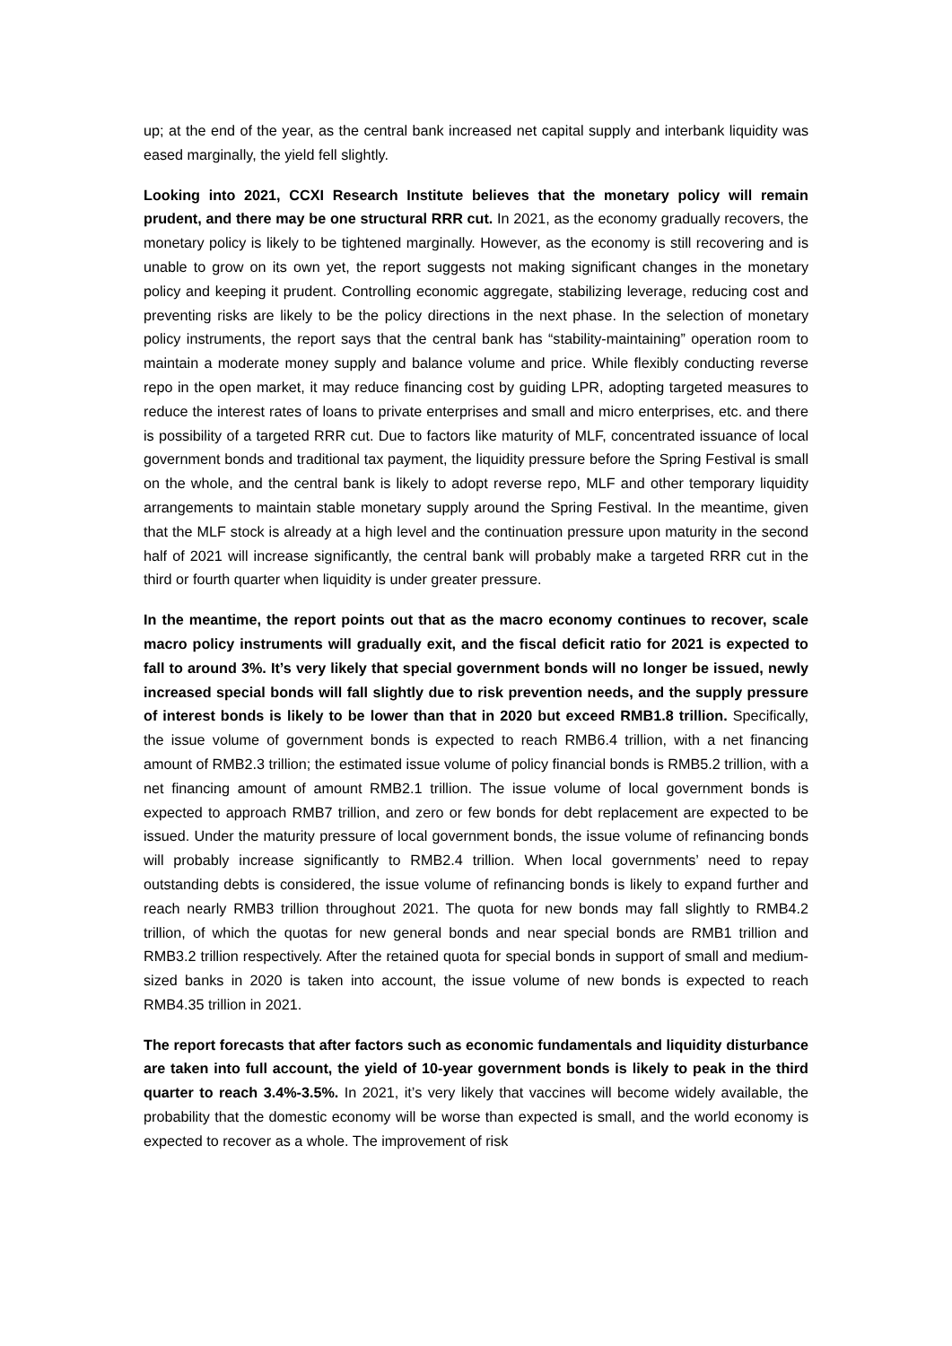up; at the end of the year, as the central bank increased net capital supply and interbank liquidity was eased marginally, the yield fell slightly.
Looking into 2021, CCXI Research Institute believes that the monetary policy will remain prudent, and there may be one structural RRR cut. In 2021, as the economy gradually recovers, the monetary policy is likely to be tightened marginally. However, as the economy is still recovering and is unable to grow on its own yet, the report suggests not making significant changes in the monetary policy and keeping it prudent. Controlling economic aggregate, stabilizing leverage, reducing cost and preventing risks are likely to be the policy directions in the next phase. In the selection of monetary policy instruments, the report says that the central bank has “stability-maintaining” operation room to maintain a moderate money supply and balance volume and price. While flexibly conducting reverse repo in the open market, it may reduce financing cost by guiding LPR, adopting targeted measures to reduce the interest rates of loans to private enterprises and small and micro enterprises, etc. and there is possibility of a targeted RRR cut. Due to factors like maturity of MLF, concentrated issuance of local government bonds and traditional tax payment, the liquidity pressure before the Spring Festival is small on the whole, and the central bank is likely to adopt reverse repo, MLF and other temporary liquidity arrangements to maintain stable monetary supply around the Spring Festival. In the meantime, given that the MLF stock is already at a high level and the continuation pressure upon maturity in the second half of 2021 will increase significantly, the central bank will probably make a targeted RRR cut in the third or fourth quarter when liquidity is under greater pressure.
In the meantime, the report points out that as the macro economy continues to recover, scale macro policy instruments will gradually exit, and the fiscal deficit ratio for 2021 is expected to fall to around 3%. It’s very likely that special government bonds will no longer be issued, newly increased special bonds will fall slightly due to risk prevention needs, and the supply pressure of interest bonds is likely to be lower than that in 2020 but exceed RMB1.8 trillion. Specifically, the issue volume of government bonds is expected to reach RMB6.4 trillion, with a net financing amount of RMB2.3 trillion; the estimated issue volume of policy financial bonds is RMB5.2 trillion, with a net financing amount of amount RMB2.1 trillion. The issue volume of local government bonds is expected to approach RMB7 trillion, and zero or few bonds for debt replacement are expected to be issued. Under the maturity pressure of local government bonds, the issue volume of refinancing bonds will probably increase significantly to RMB2.4 trillion. When local governments’ need to repay outstanding debts is considered, the issue volume of refinancing bonds is likely to expand further and reach nearly RMB3 trillion throughout 2021. The quota for new bonds may fall slightly to RMB4.2 trillion, of which the quotas for new general bonds and near special bonds are RMB1 trillion and RMB3.2 trillion respectively. After the retained quota for special bonds in support of small and medium-sized banks in 2020 is taken into account, the issue volume of new bonds is expected to reach RMB4.35 trillion in 2021.
The report forecasts that after factors such as economic fundamentals and liquidity disturbance are taken into full account, the yield of 10-year government bonds is likely to peak in the third quarter to reach 3.4%-3.5%. In 2021, it’s very likely that vaccines will become widely available, the probability that the domestic economy will be worse than expected is small, and the world economy is expected to recover as a whole. The improvement of risk